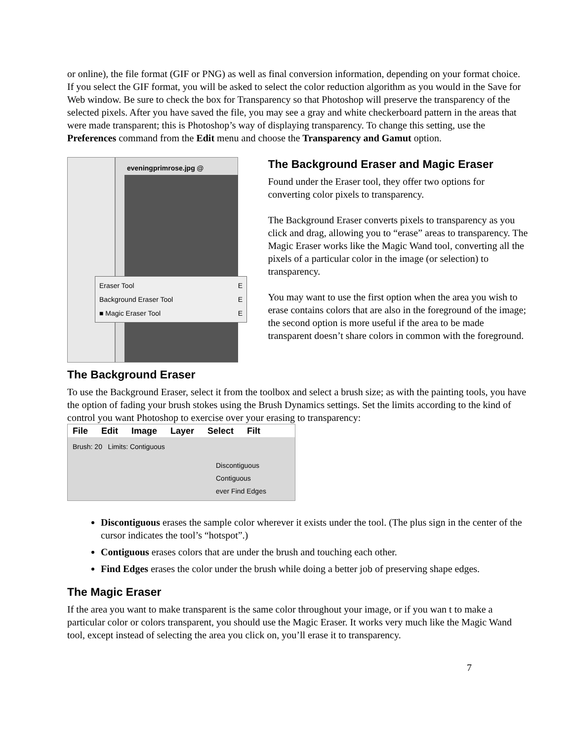or online), the file format (GIF or PNG) as well as final conversion information, depending on your format choice. If you select the GIF format, you will be asked to select the color reduction algorithm as you would in the Save for Web window. Be sure to check the box for Transparency so that Photoshop will preserve the transparency of the selected pixels. After you have saved the file, you may see a gray and white checkerboard pattern in the areas that were made transparent; this is Photoshop’s way of displaying transparency. To change this setting, use the Preferences command from the Edit menu and choose the Transparency and Gamut option.
eveningprimrose.jpg @
Eraser Tool E
Background Eraser Tool E
■ Magic Eraser Tool E
The Background Eraser and Magic Eraser
Found under the Eraser tool, they offer two options for converting color pixels to transparency.
The Background Eraser converts pixels to transparency as you click and drag, allowing you to “erase” areas to transparency. The Magic Eraser works like the Magic Wand tool, converting all the pixels of a particular color in the image (or selection) to transparency.
You may want to use the first option when the area you wish to erase contains colors that are also in the foreground of the image; the second option is more useful if the area to be made transparent doesn’t share colors in common with the foreground.
The Background Eraser
To use the Background Eraser, select it from the toolbox and select a brush size; as with the painting tools, you have the option of fading your brush stokes using the Brush Dynamics settings. Set the limits according to the kind of control you want Photoshop to exercise over your erasing to transparency:
File Edit Image Layer Select Filt
Brush: 20 Limits: Contiguous
Discontiguous
Contiguous
ever Find Edges
Discontiguous erases the sample color wherever it exists under the tool. (The plus sign in the center of the cursor indicates the tool’s “hotspot”.)
Contiguous erases colors that are under the brush and touching each other.
Find Edges erases the color under the brush while doing a better job of preserving shape edges.
The Magic Eraser
If the area you want to make transparent is the same color throughout your image, or if you wan t to make a particular color or colors transparent, you should use the Magic Eraser. It works very much like the Magic Wand tool, except instead of selecting the area you click on, you’ll erase it to transparency.
7